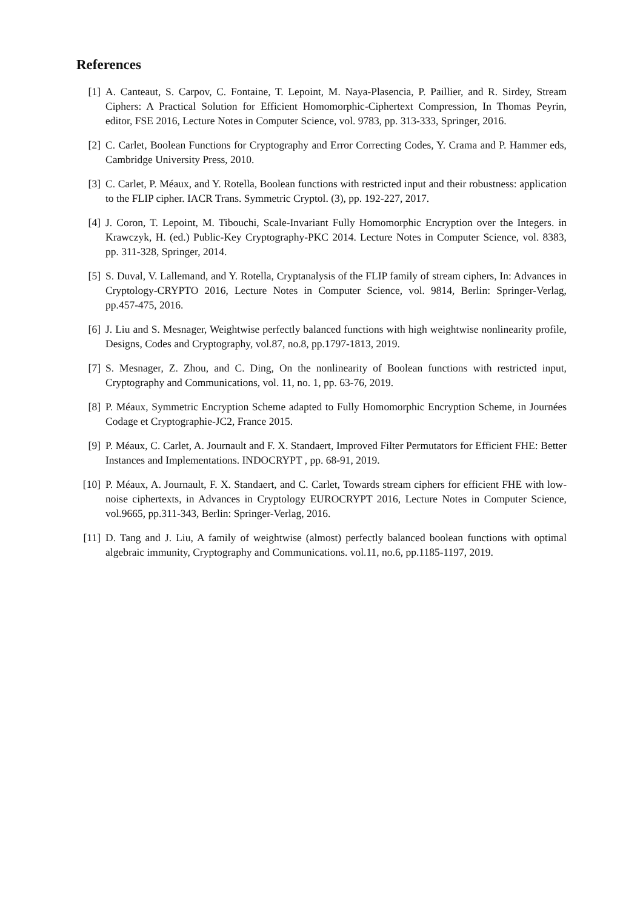References
[1] A. Canteaut, S. Carpov, C. Fontaine, T. Lepoint, M. Naya-Plasencia, P. Paillier, and R. Sirdey, Stream Ciphers: A Practical Solution for Efficient Homomorphic-Ciphertext Compression, In Thomas Peyrin, editor, FSE 2016, Lecture Notes in Computer Science, vol. 9783, pp. 313-333, Springer, 2016.
[2] C. Carlet, Boolean Functions for Cryptography and Error Correcting Codes, Y. Crama and P. Hammer eds, Cambridge University Press, 2010.
[3] C. Carlet, P. Méaux, and Y. Rotella, Boolean functions with restricted input and their robustness: application to the FLIP cipher. IACR Trans. Symmetric Cryptol. (3), pp. 192-227, 2017.
[4] J. Coron, T. Lepoint, M. Tibouchi, Scale-Invariant Fully Homomorphic Encryption over the Integers. in Krawczyk, H. (ed.) Public-Key Cryptography-PKC 2014. Lecture Notes in Computer Science, vol. 8383, pp. 311-328, Springer, 2014.
[5] S. Duval, V. Lallemand, and Y. Rotella, Cryptanalysis of the FLIP family of stream ciphers, In: Advances in Cryptology-CRYPTO 2016, Lecture Notes in Computer Science, vol. 9814, Berlin: Springer-Verlag, pp.457-475, 2016.
[6] J. Liu and S. Mesnager, Weightwise perfectly balanced functions with high weightwise nonlinearity profile, Designs, Codes and Cryptography, vol.87, no.8, pp.1797-1813, 2019.
[7] S. Mesnager, Z. Zhou, and C. Ding, On the nonlinearity of Boolean functions with restricted input, Cryptography and Communications, vol. 11, no. 1, pp. 63-76, 2019.
[8] P. Méaux, Symmetric Encryption Scheme adapted to Fully Homomorphic Encryption Scheme, in Journées Codage et Cryptographie-JC2, France 2015.
[9] P. Méaux, C. Carlet, A. Journault and F. X. Standaert, Improved Filter Permutators for Efficient FHE: Better Instances and Implementations. INDOCRYPT , pp. 68-91, 2019.
[10]
P. Méaux, A. Journault, F. X. Standaert, and C. Carlet, Towards stream ciphers for efficient FHE with low-noise ciphertexts, in Advances in Cryptology EUROCRYPT 2016, Lecture Notes in Computer Science, vol.9665, pp.311-343, Berlin: Springer-Verlag, 2016.
[11]
D. Tang and J. Liu, A family of weightwise (almost) perfectly balanced boolean functions with optimal algebraic immunity, Cryptography and Communications. vol.11, no.6, pp.1185-1197, 2019.